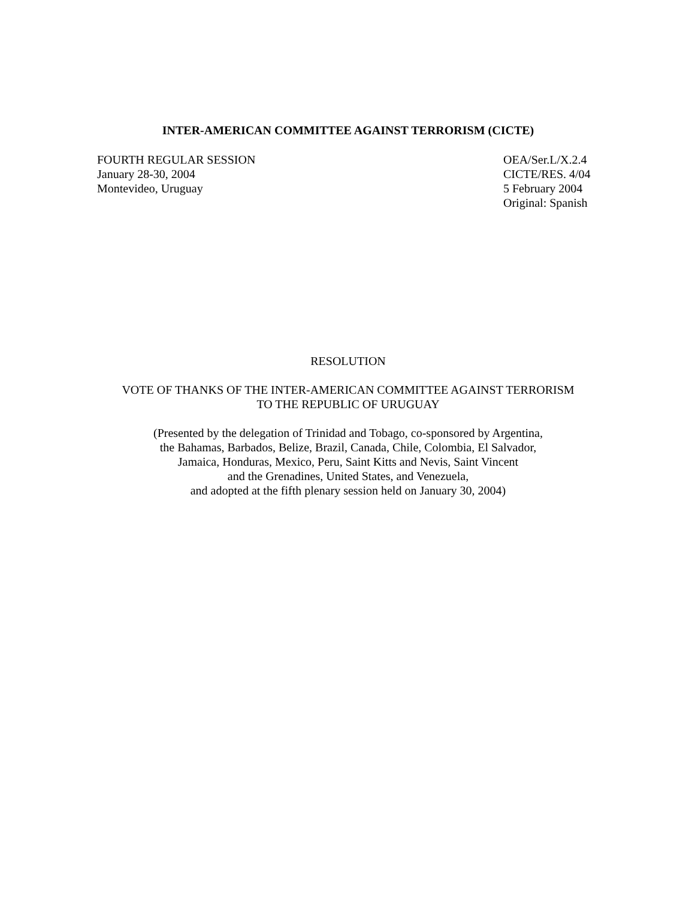INTER-AMERICAN COMMITTEE AGAINST TERRORISM (CICTE)
FOURTH REGULAR SESSION
January 28-30, 2004
Montevideo, Uruguay
OEA/Ser.L/X.2.4
CICTE/RES. 4/04
5 February 2004
Original: Spanish
RESOLUTION
VOTE OF THANKS OF THE INTER-AMERICAN COMMITTEE AGAINST TERRORISM
TO THE REPUBLIC OF URUGUAY
(Presented by the delegation of Trinidad and Tobago, co-sponsored by Argentina,
the Bahamas, Barbados, Belize, Brazil, Canada, Chile, Colombia, El Salvador,
Jamaica, Honduras, Mexico, Peru, Saint Kitts and Nevis, Saint Vincent
and the Grenadines, United States, and Venezuela,
and adopted at the fifth plenary session held on January 30, 2004)